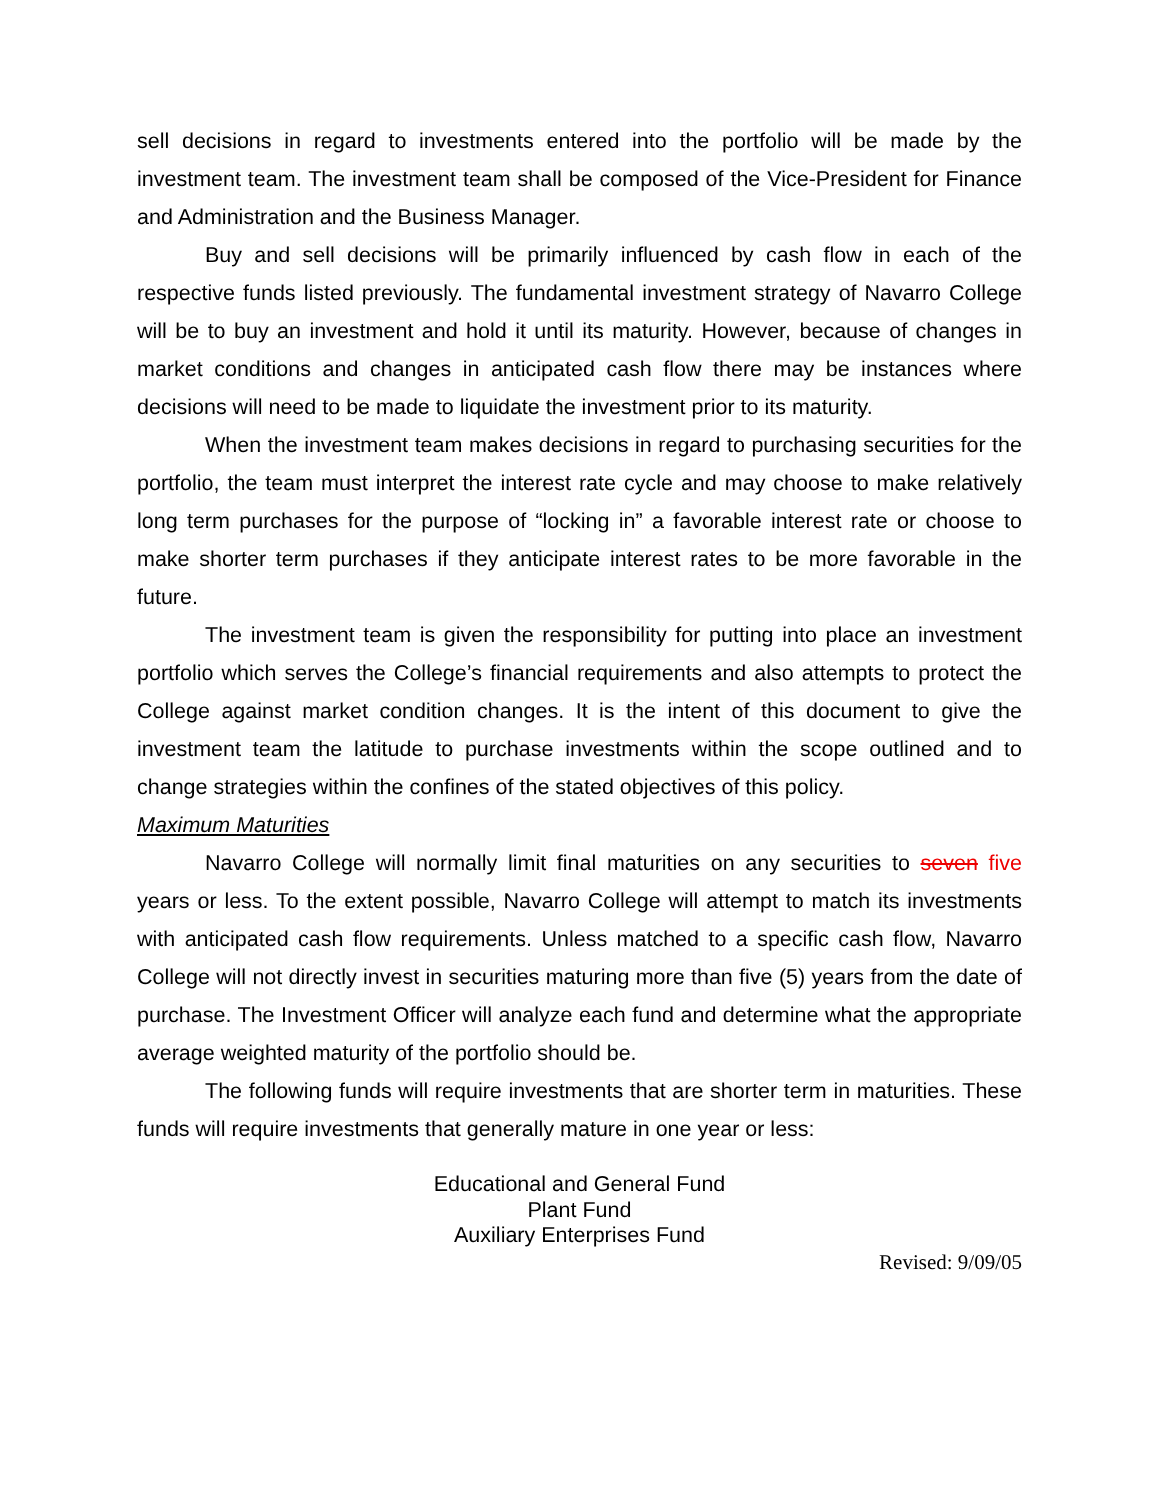sell decisions in regard to investments entered into the portfolio will be made by the investment team. The investment team shall be composed of the Vice-President for Finance and Administration and the Business Manager.
Buy and sell decisions will be primarily influenced by cash flow in each of the respective funds listed previously. The fundamental investment strategy of Navarro College will be to buy an investment and hold it until its maturity. However, because of changes in market conditions and changes in anticipated cash flow there may be instances where decisions will need to be made to liquidate the investment prior to its maturity.
When the investment team makes decisions in regard to purchasing securities for the portfolio, the team must interpret the interest rate cycle and may choose to make relatively long term purchases for the purpose of “locking in” a favorable interest rate or choose to make shorter term purchases if they anticipate interest rates to be more favorable in the future.
The investment team is given the responsibility for putting into place an investment portfolio which serves the College’s financial requirements and also attempts to protect the College against market condition changes. It is the intent of this document to give the investment team the latitude to purchase investments within the scope outlined and to change strategies within the confines of the stated objectives of this policy.
Maximum Maturities
Navarro College will normally limit final maturities on any securities to seven five years or less. To the extent possible, Navarro College will attempt to match its investments with anticipated cash flow requirements. Unless matched to a specific cash flow, Navarro College will not directly invest in securities maturing more than five (5) years from the date of purchase. The Investment Officer will analyze each fund and determine what the appropriate average weighted maturity of the portfolio should be.
The following funds will require investments that are shorter term in maturities. These funds will require investments that generally mature in one year or less:
Educational and General Fund
Plant Fund
Auxiliary Enterprises Fund
Revised: 9/09/05